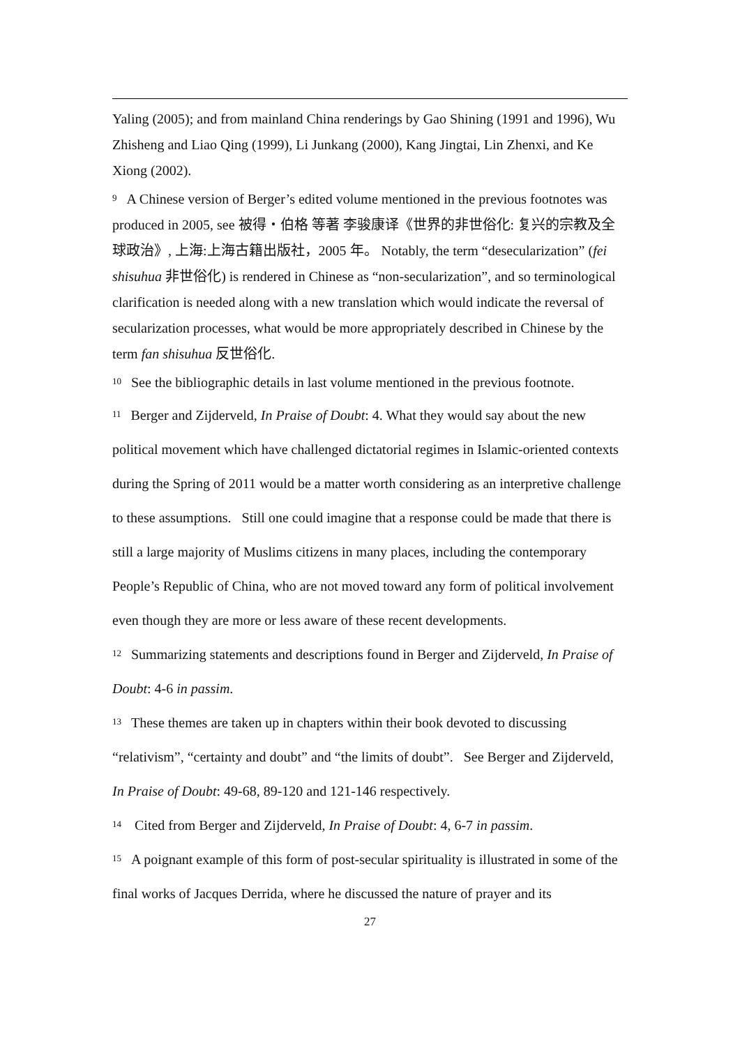Yaling (2005); and from mainland China renderings by Gao Shining (1991 and 1996), Wu Zhisheng and Liao Qing (1999), Li Junkang (2000), Kang Jingtai, Lin Zhenxi, and Ke Xiong (2002).
<sup>9</sup> A Chinese version of Berger’s edited volume mentioned in the previous footnotes was produced in 2005, see 被得・伯格 等著 李骏康译《世界的非世俗化: 复兴的宗教及全球政治》, 上海:上海古籍出版社，2005 年。 Notably, the term “desecularization” (fei shisuhua 非世俗化) is rendered in Chinese as “non-secularization”, and so terminological clarification is needed along with a new translation which would indicate the reversal of secularization processes, what would be more appropriately described in Chinese by the term fan shisuhua 反世俗化.
<sup>10</sup> See the bibliographic details in last volume mentioned in the previous footnote.
<sup>11</sup> Berger and Zijderveld, In Praise of Doubt: 4. What they would say about the new political movement which have challenged dictatorial regimes in Islamic-oriented contexts during the Spring of 2011 would be a matter worth considering as an interpretive challenge to these assumptions. Still one could imagine that a response could be made that there is still a large majority of Muslims citizens in many places, including the contemporary People’s Republic of China, who are not moved toward any form of political involvement even though they are more or less aware of these recent developments.
<sup>12</sup> Summarizing statements and descriptions found in Berger and Zijderveld, In Praise of Doubt: 4-6 in passim.
<sup>13</sup> These themes are taken up in chapters within their book devoted to discussing “relativism”, “certainty and doubt” and “the limits of doubt”. See Berger and Zijderveld, In Praise of Doubt: 49-68, 89-120 and 121-146 respectively.
<sup>14</sup> Cited from Berger and Zijderveld, In Praise of Doubt: 4, 6-7 in passim.
<sup>15</sup> A poignant example of this form of post-secular spirituality is illustrated in some of the final works of Jacques Derrida, where he discussed the nature of prayer and its
27